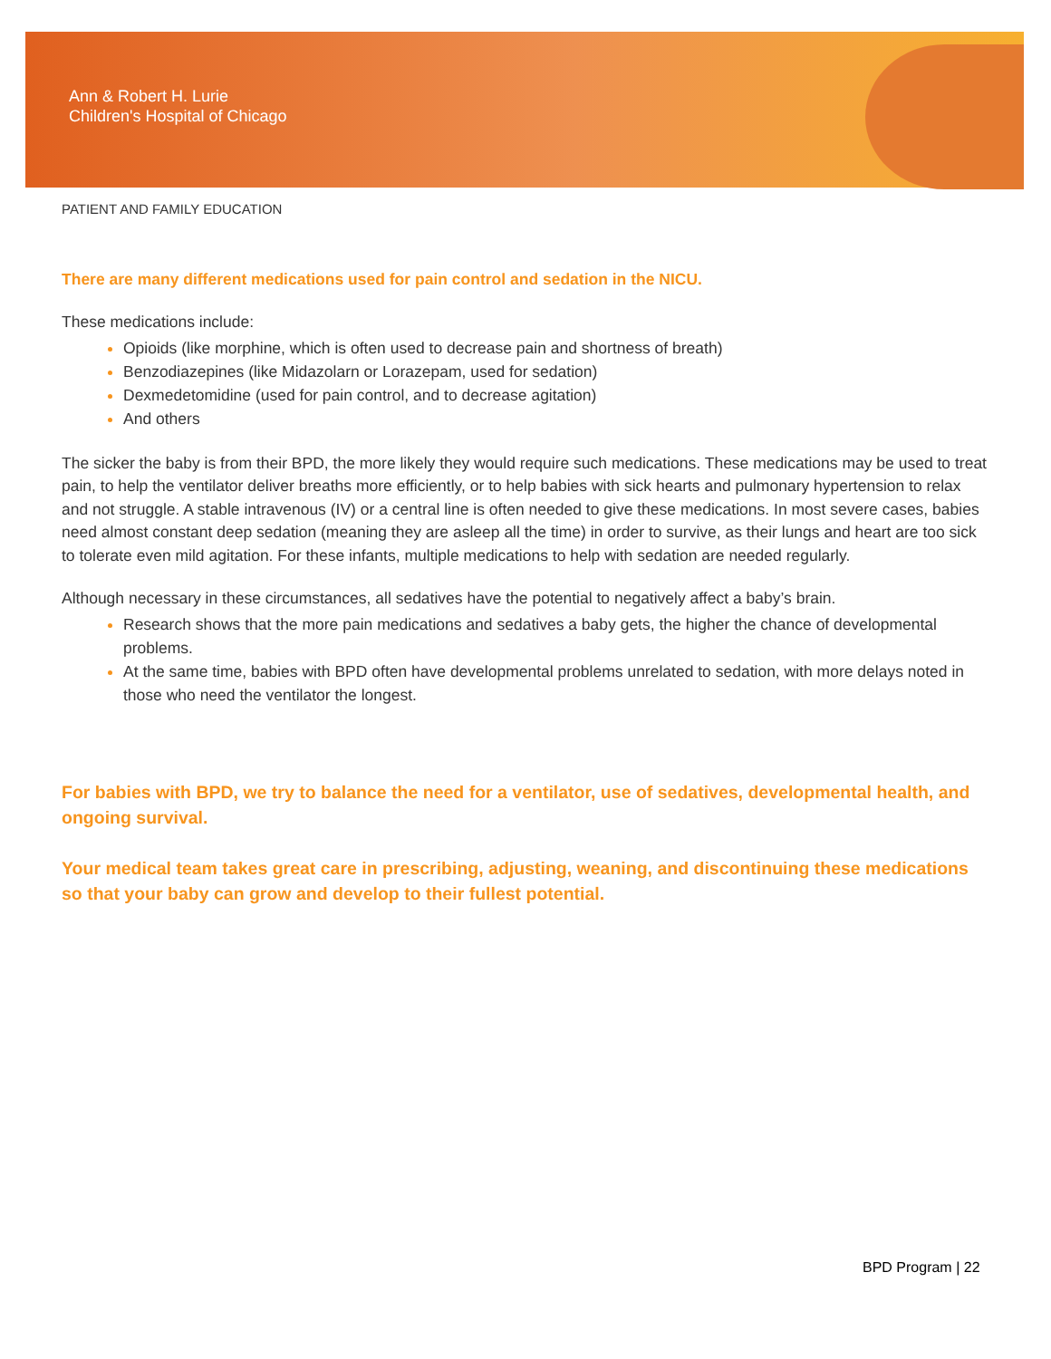Ann & Robert H. Lurie
Children's Hospital of Chicago
PATIENT AND FAMILY EDUCATION
There are many different medications used for pain control and sedation in the NICU.
These medications include:
Opioids (like morphine, which is often used to decrease pain and shortness of breath)
Benzodiazepines (like Midazolarn or Lorazepam, used for sedation)
Dexmedetomidine (used for pain control, and to decrease agitation)
And others
The sicker the baby is from their BPD, the more likely they would require such medications. These medications may be used to treat pain, to help the ventilator deliver breaths more efficiently, or to help babies with sick hearts and pulmonary hypertension to relax and not struggle. A stable intravenous (IV) or a central line is often needed to give these medications. In most severe cases, babies need almost constant deep sedation (meaning they are asleep all the time) in order to survive, as their lungs and heart are too sick to tolerate even mild agitation. For these infants, multiple medications to help with sedation are needed regularly.
Although necessary in these circumstances, all sedatives have the potential to negatively affect a baby’s brain.
Research shows that the more pain medications and sedatives a baby gets, the higher the chance of developmental problems.
At the same time, babies with BPD often have developmental problems unrelated to sedation, with more delays noted in those who need the ventilator the longest.
For babies with BPD, we try to balance the need for a ventilator, use of sedatives, developmental health, and ongoing survival.
Your medical team takes great care in prescribing, adjusting, weaning, and discontinuing these medications so that your baby can grow and develop to their fullest potential.
BPD Program | 22